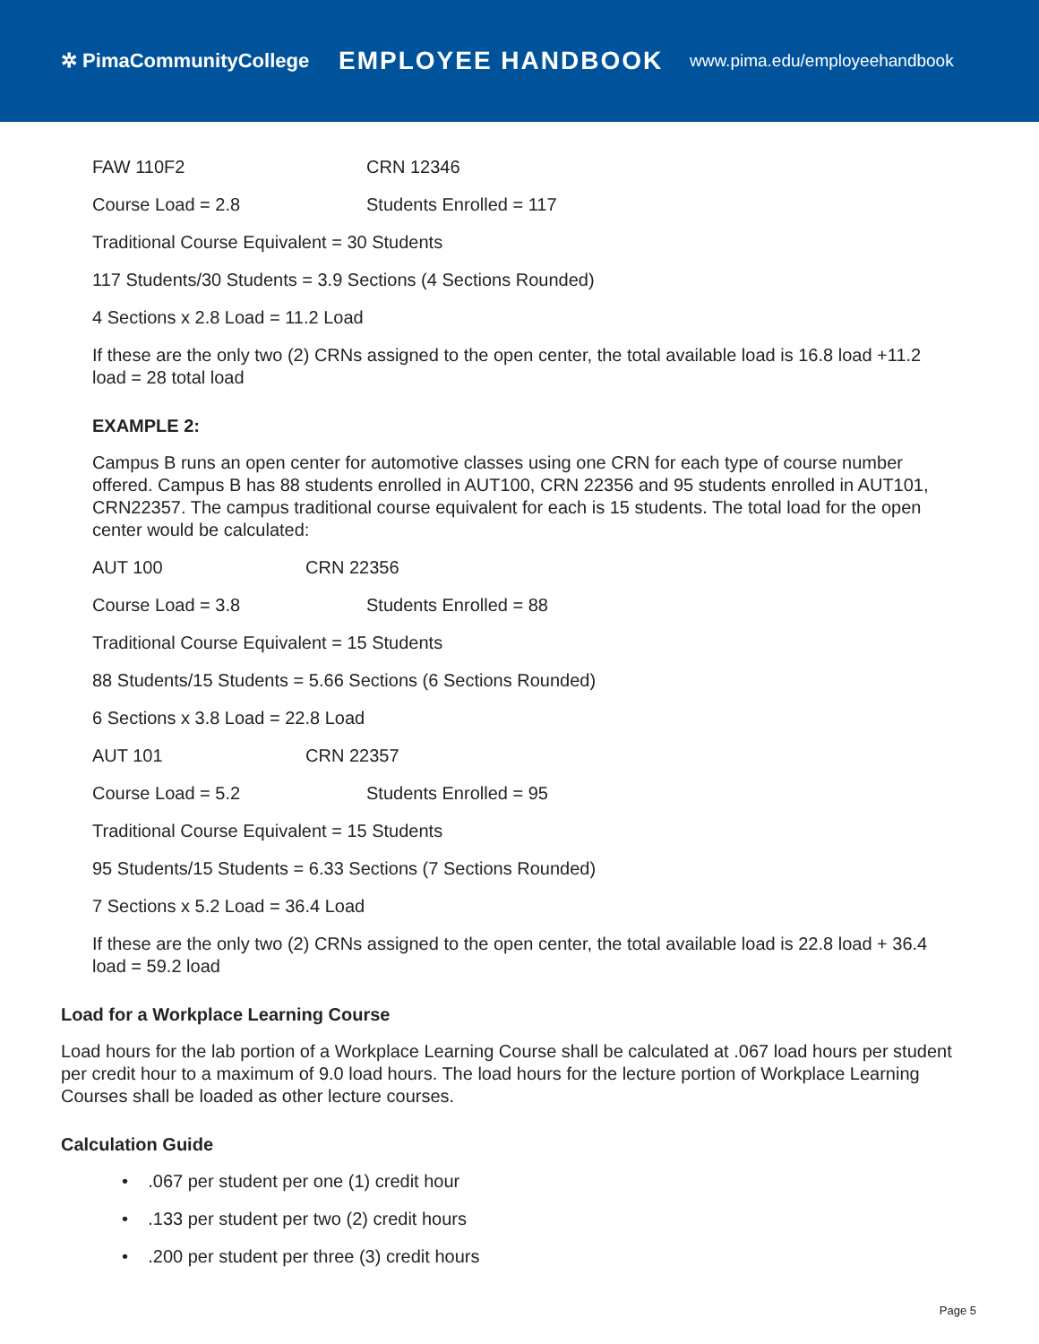✲ PimaCommunityCollege
EMPLOYEE HANDBOOK
www.pima.edu/employeehandbook
FAW 110F2 CRN 12346
Course Load = 2.8 Students Enrolled = 117
Traditional Course Equivalent = 30 Students
117 Students/30 Students = 3.9 Sections (4 Sections Rounded)
4 Sections x 2.8 Load = 11.2 Load
If these are the only two (2) CRNs assigned to the open center, the total available load is 16.8 load +11.2 load = 28 total load
EXAMPLE 2:
Campus B runs an open center for automotive classes using one CRN for each type of course number offered. Campus B has 88 students enrolled in AUT100, CRN 22356 and 95 students enrolled in AUT101, CRN22357. The campus traditional course equivalent for each is 15 students. The total load for the open center would be calculated:
AUT 100 CRN 22356
Course Load = 3.8 Students Enrolled = 88
Traditional Course Equivalent = 15 Students
88 Students/15 Students = 5.66 Sections (6 Sections Rounded)
6 Sections x 3.8 Load = 22.8 Load
AUT 101 CRN 22357
Course Load = 5.2 Students Enrolled = 95
Traditional Course Equivalent = 15 Students
95 Students/15 Students = 6.33 Sections (7 Sections Rounded)
7 Sections x 5.2 Load = 36.4 Load
If these are the only two (2) CRNs assigned to the open center, the total available load is 22.8 load + 36.4 load = 59.2 load
Load for a Workplace Learning Course
Load hours for the lab portion of a Workplace Learning Course shall be calculated at .067 load hours per student per credit hour to a maximum of 9.0 load hours. The load hours for the lecture portion of Workplace Learning Courses shall be loaded as other lecture courses.
Calculation Guide
• .067 per student per one (1) credit hour
• .133 per student per two (2) credit hours
• .200 per student per three (3) credit hours
Page 5